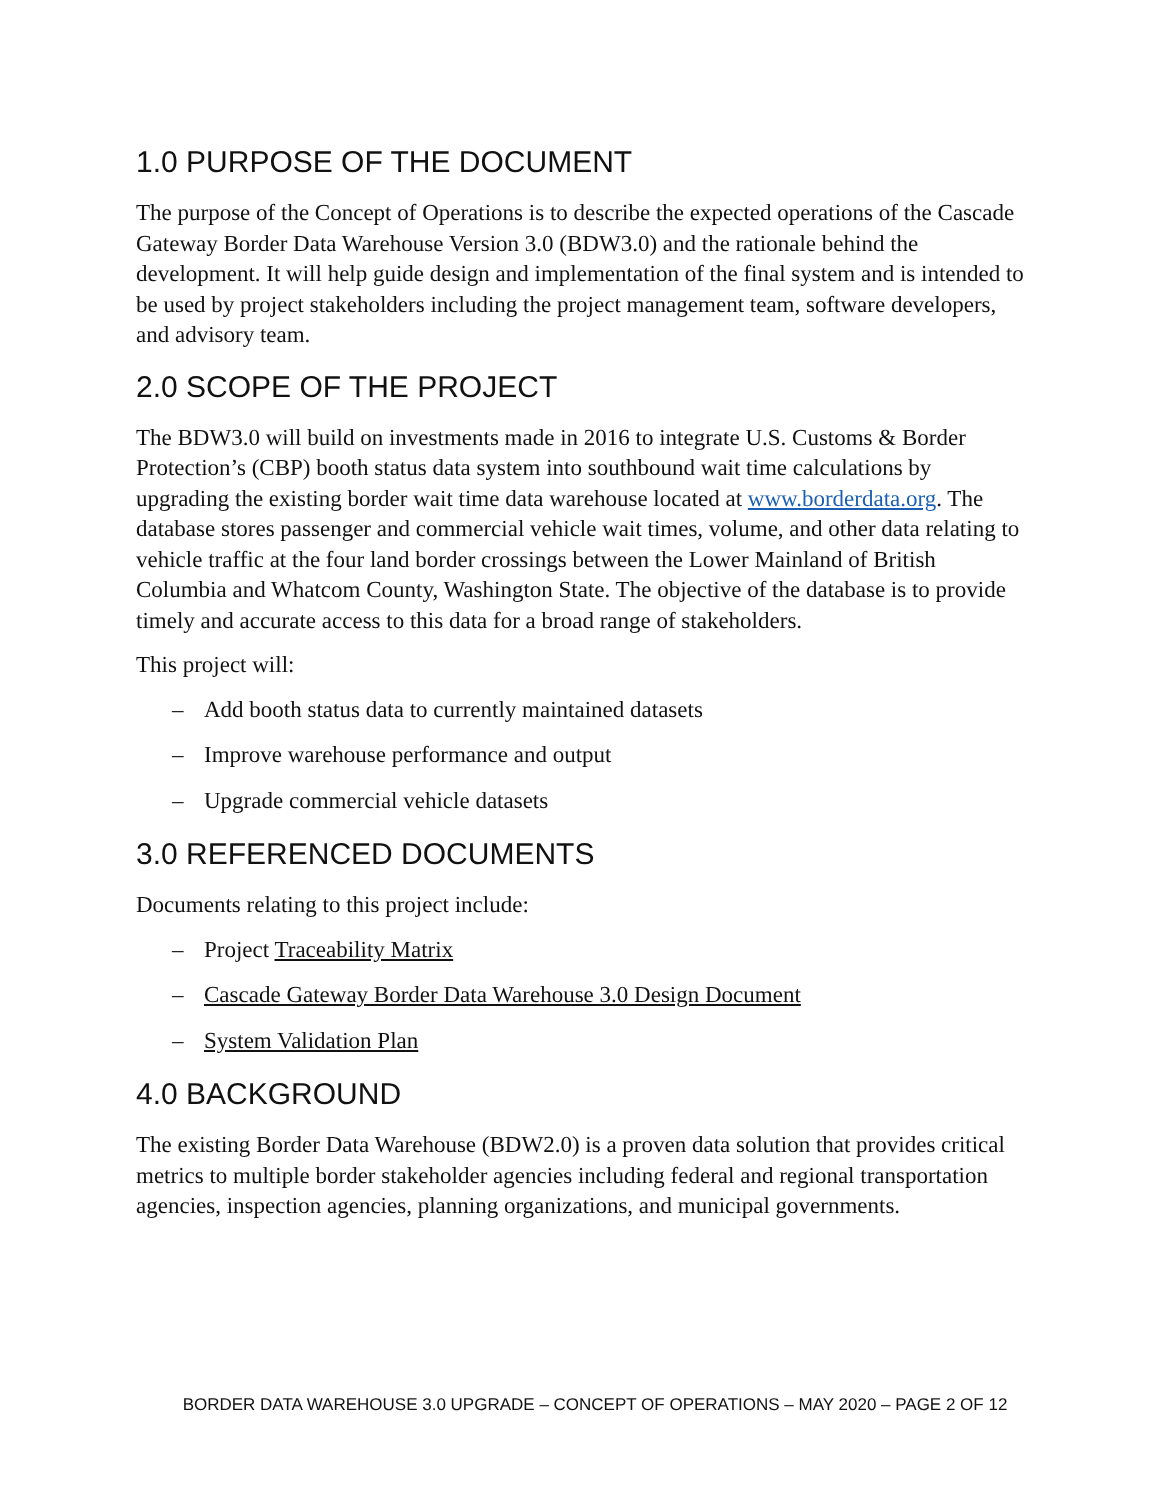1.0 PURPOSE OF THE DOCUMENT
The purpose of the Concept of Operations is to describe the expected operations of the Cascade Gateway Border Data Warehouse Version 3.0 (BDW3.0) and the rationale behind the development. It will help guide design and implementation of the final system and is intended to be used by project stakeholders including the project management team, software developers, and advisory team.
2.0 SCOPE OF THE PROJECT
The BDW3.0 will build on investments made in 2016 to integrate U.S. Customs & Border Protection’s (CBP) booth status data system into southbound wait time calculations by upgrading the existing border wait time data warehouse located at www.borderdata.org. The database stores passenger and commercial vehicle wait times, volume, and other data relating to vehicle traffic at the four land border crossings between the Lower Mainland of British Columbia and Whatcom County, Washington State. The objective of the database is to provide timely and accurate access to this data for a broad range of stakeholders.
This project will:
– Add booth status data to currently maintained datasets
– Improve warehouse performance and output
– Upgrade commercial vehicle datasets
3.0 REFERENCED DOCUMENTS
Documents relating to this project include:
– Project Traceability Matrix
– Cascade Gateway Border Data Warehouse 3.0 Design Document
– System Validation Plan
4.0 BACKGROUND
The existing Border Data Warehouse (BDW2.0) is a proven data solution that provides critical metrics to multiple border stakeholder agencies including federal and regional transportation agencies, inspection agencies, planning organizations, and municipal governments.
BORDER DATA WAREHOUSE 3.0 UPGRADE – CONCEPT OF OPERATIONS – MAY 2020 – PAGE 2 OF 12